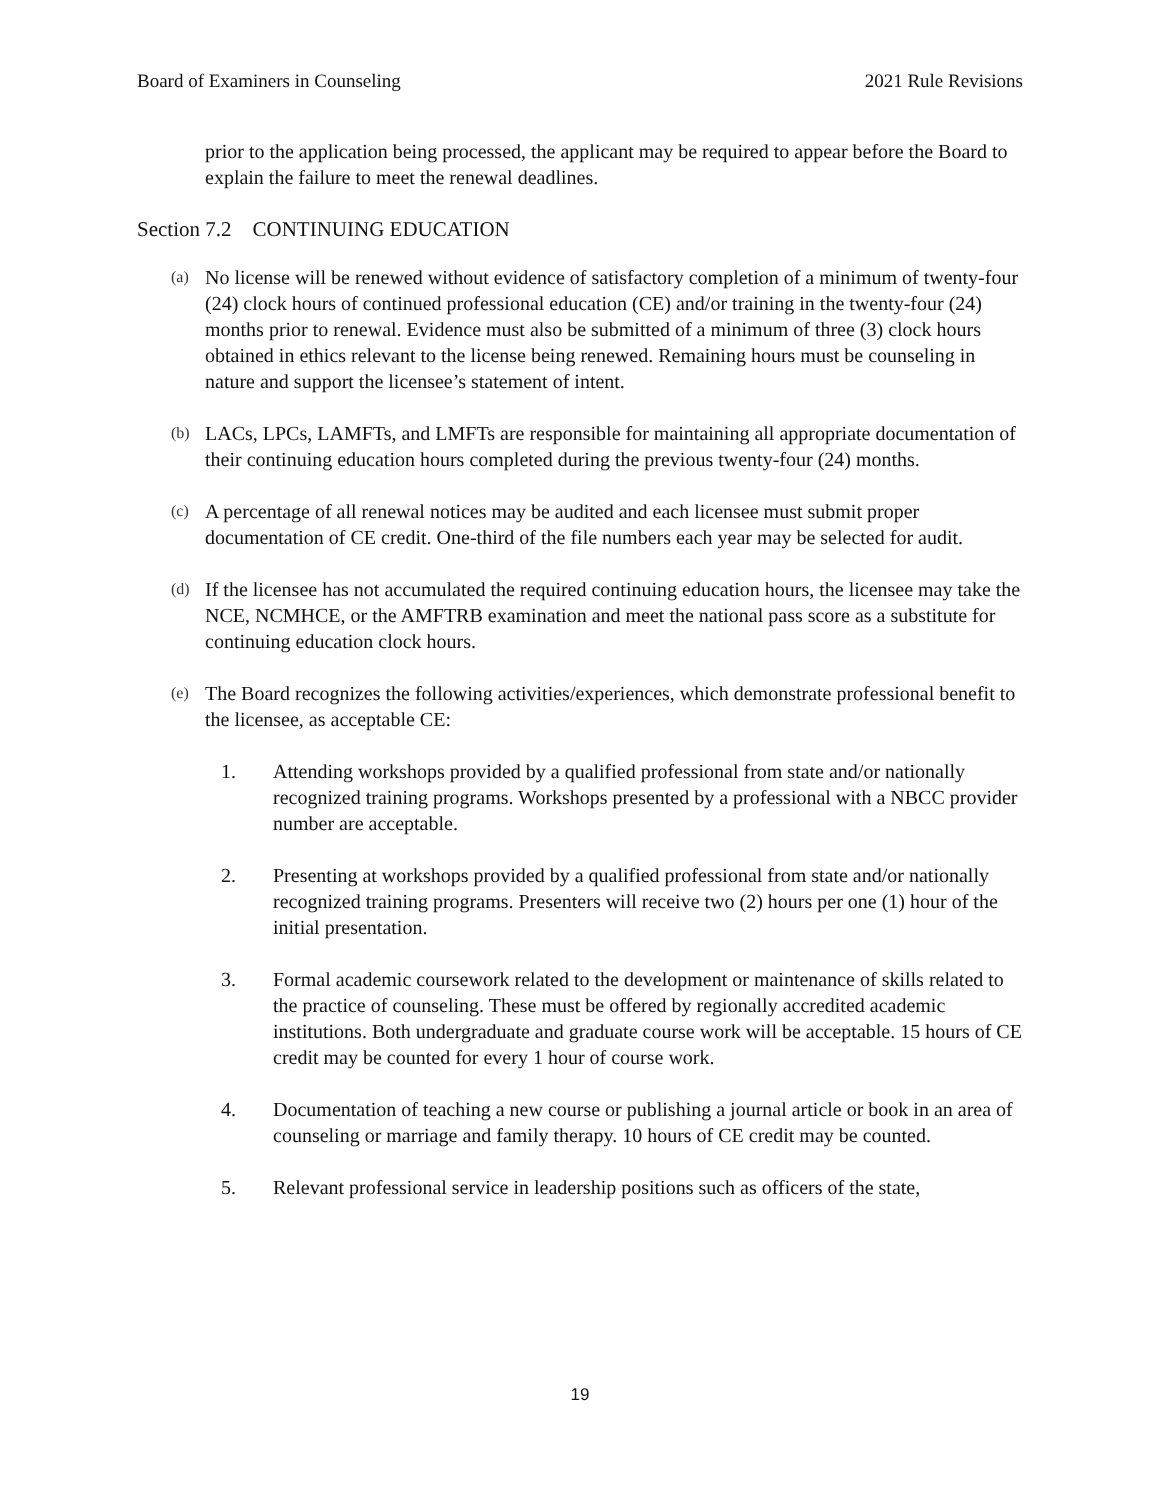Board of Examiners in Counseling 2021 Rule Revisions
prior to the application being processed, the applicant may be required to appear before the Board to explain the failure to meet the renewal deadlines.
Section 7.2 CONTINUING EDUCATION
(a)
No license will be renewed without evidence of satisfactory completion of a minimum of twenty-four (24) clock hours of continued professional education (CE) and/or training in the twenty-four (24) months prior to renewal. Evidence must also be submitted of a minimum of three (3) clock hours obtained in ethics relevant to the license being renewed. Remaining hours must be counseling in nature and support the licensee’s statement of intent.
(b)
LACs, LPCs, LAMFTs, and LMFTs are responsible for maintaining all appropriate documentation of their continuing education hours completed during the previous twenty-four (24) months.
(c)
A percentage of all renewal notices may be audited and each licensee must submit proper documentation of CE credit. One-third of the file numbers each year may be selected for audit.
(d)
If the licensee has not accumulated the required continuing education hours, the licensee may take the NCE, NCMHCE, or the AMFTRB examination and meet the national pass score as a substitute for continuing education clock hours.
(e)
The Board recognizes the following activities/experiences, which demonstrate professional benefit to the licensee, as acceptable CE:
1. Attending workshops provided by a qualified professional from state and/or nationally recognized training programs. Workshops presented by a professional with a NBCC provider number are acceptable.
2. Presenting at workshops provided by a qualified professional from state and/or nationally recognized training programs. Presenters will receive two (2) hours per one (1) hour of the initial presentation.
3. Formal academic coursework related to the development or maintenance of skills related to the practice of counseling. These must be offered by regionally accredited academic institutions. Both undergraduate and graduate course work will be acceptable. 15 hours of CE credit may be counted for every 1 hour of course work.
4. Documentation of teaching a new course or publishing a journal article or book in an area of counseling or marriage and family therapy. 10 hours of CE credit may be counted.
5. Relevant professional service in leadership positions such as officers of the state,
19